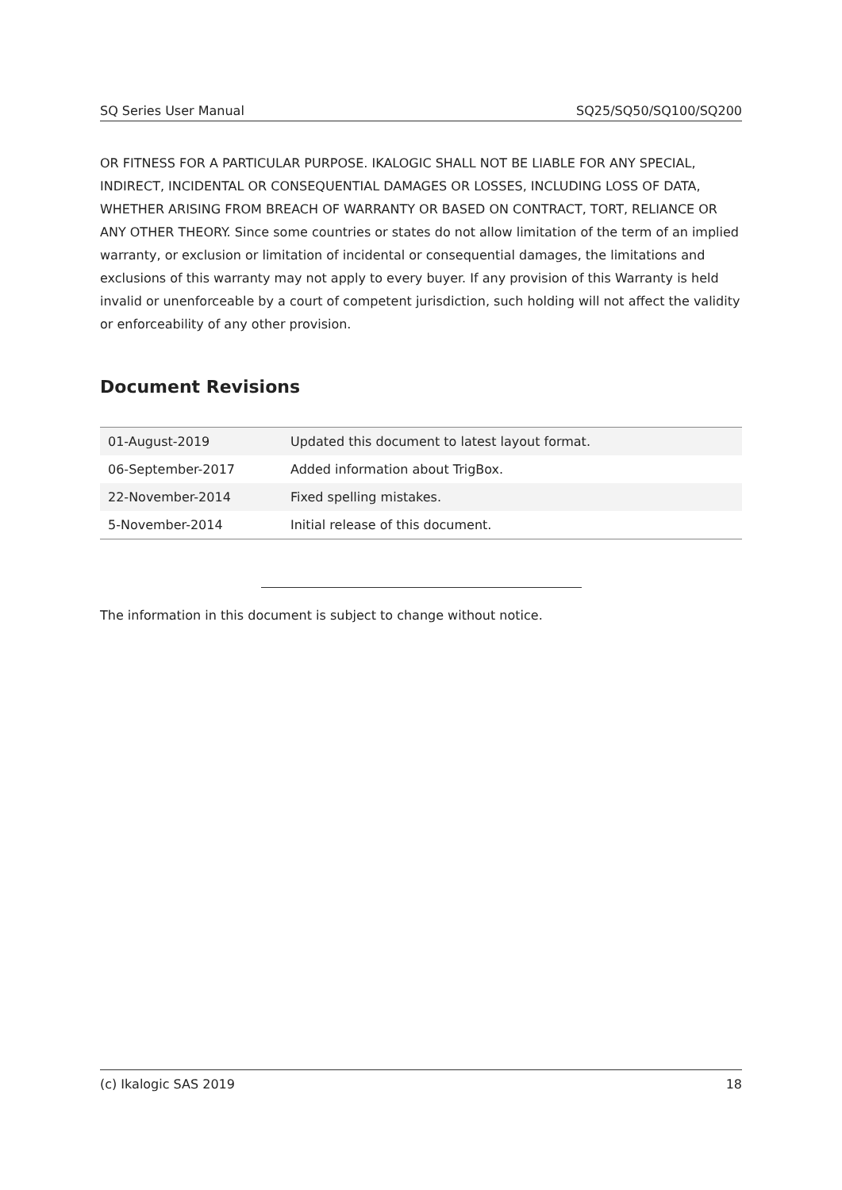SQ Series User Manual SQ25/SQ50/SQ100/SQ200
OR FITNESS FOR A PARTICULAR PURPOSE. IKALOGIC SHALL NOT BE LIABLE FOR ANY SPECIAL, INDIRECT, INCIDENTAL OR CONSEQUENTIAL DAMAGES OR LOSSES, INCLUDING LOSS OF DATA, WHETHER ARISING FROM BREACH OF WARRANTY OR BASED ON CONTRACT, TORT, RELIANCE OR ANY OTHER THEORY. Since some countries or states do not allow limitation of the term of an implied warranty, or exclusion or limitation of incidental or consequential damages, the limitations and exclusions of this warranty may not apply to every buyer. If any provision of this Warranty is held invalid or unenforceable by a court of competent jurisdiction, such holding will not affect the validity or enforceability of any other provision.
Document Revisions
| 01-August-2019 | Updated this document to latest layout format. |
| 06-September-2017 | Added information about TrigBox. |
| 22-November-2014 | Fixed spelling mistakes. |
| 5-November-2014 | Initial release of this document. |
The information in this document is subject to change without notice.
(c) Ikalogic SAS 2019 18